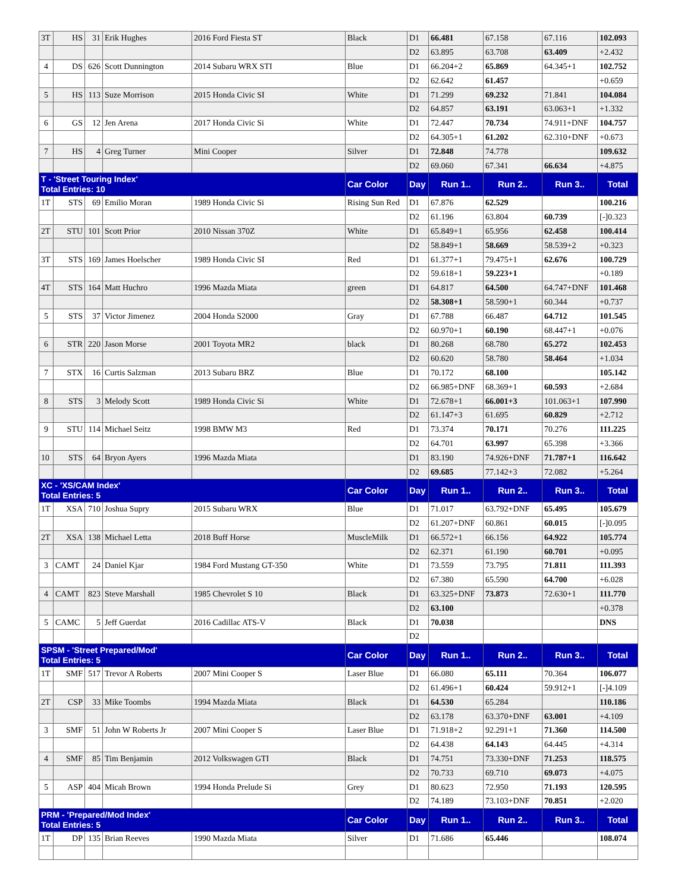| 3T | HS | 31 | Erik Hughes | 2016 Ford Fiesta ST | Black | D1 | 66.481 | 67.158 | 67.116 | 102.093 |
| | | | | | | D2 | 63.895 | 63.708 | 63.409 | +2.432 |
| 4 | DS | 626 | Scott Dunnington | 2014 Subaru WRX STI | Blue | D1 | 66.204+2 | 65.869 | 64.345+1 | 102.752 |
| | | | | | | D2 | 62.642 | 61.457 | | +0.659 |
| 5 | HS | 113 | Suze Morrison | 2015 Honda Civic SI | White | D1 | 71.299 | 69.232 | 71.841 | 104.084 |
| | | | | | | D2 | 64.857 | 63.191 | 63.063+1 | +1.332 |
| 6 | GS | 12 | Jen Arena | 2017 Honda Civic Si | White | D1 | 72.447 | 70.734 | 74.911+DNF | 104.757 |
| | | | | | | D2 | 64.305+1 | 61.202 | 62.310+DNF | +0.673 |
| 7 | HS | 4 | Greg Turner | Mini Cooper | Silver | D1 | 72.848 | 74.778 | | 109.632 |
| | | | | | | D2 | 69.060 | 67.341 | 66.634 | +4.875 |
| T - 'Street Touring Index' Total Entries: 10 | | | | | Car Color | Day | Run 1.. | Run 2.. | Run 3.. | Total |
| 1T | STS | 69 | Emilio Moran | 1989 Honda Civic Si | Rising Sun Red | D1 | 67.876 | 62.529 | | 100.216 |
| | | | | | | D2 | 61.196 | 63.804 | 60.739 | [-]0.323 |
| 2T | STU | 101 | Scott Prior | 2010 Nissan 370Z | White | D1 | 65.849+1 | 65.956 | 62.458 | 100.414 |
| | | | | | | D2 | 58.849+1 | 58.669 | 58.539+2 | +0.323 |
| 3T | STS | 169 | James Hoelscher | 1989 Honda Civic SI | Red | D1 | 61.377+1 | 79.475+1 | 62.676 | 100.729 |
| | | | | | | D2 | 59.618+1 | 59.223+1 | | +0.189 |
| 4T | STS | 164 | Matt Huchro | 1996 Mazda Miata | green | D1 | 64.817 | 64.500 | 64.747+DNF | 101.468 |
| | | | | | | D2 | 58.308+1 | 58.590+1 | 60.344 | +0.737 |
| 5 | STS | 37 | Victor Jimenez | 2004 Honda S2000 | Gray | D1 | 67.788 | 66.487 | 64.712 | 101.545 |
| | | | | | | D2 | 60.970+1 | 60.190 | 68.447+1 | +0.076 |
| 6 | STR | 220 | Jason Morse | 2001 Toyota MR2 | black | D1 | 80.268 | 68.780 | 65.272 | 102.453 |
| | | | | | | D2 | 60.620 | 58.780 | 58.464 | +1.034 |
| 7 | STX | 16 | Curtis Salzman | 2013 Subaru BRZ | Blue | D1 | 70.172 | 68.100 | | 105.142 |
| | | | | | | D2 | 66.985+DNF | 68.369+1 | 60.593 | +2.684 |
| 8 | STS | 3 | Melody Scott | 1989 Honda Civic Si | White | D1 | 72.678+1 | 66.001+3 | 101.063+1 | 107.990 |
| | | | | | | D2 | 61.147+3 | 61.695 | 60.829 | +2.712 |
| 9 | STU | 114 | Michael Seitz | 1998 BMW M3 | Red | D1 | 73.374 | 70.171 | 70.276 | 111.225 |
| | | | | | | D2 | 64.701 | 63.997 | 65.398 | +3.366 |
| 10 | STS | 64 | Bryon Ayers | 1996 Mazda Miata | | D1 | 83.190 | 74.926+DNF | 71.787+1 | 116.642 |
| | | | | | | D2 | 69.685 | 77.142+3 | 72.082 | +5.264 |
| XC - 'XS/CAM Index' Total Entries: 5 | | | | | Car Color | Day | Run 1.. | Run 2.. | Run 3.. | Total |
| 1T | XSA | 710 | Joshua Supry | 2015 Subaru WRX | Blue | D1 | 71.017 | 63.792+DNF | 65.495 | 105.679 |
| | | | | | | D2 | 61.207+DNF | 60.861 | 60.015 | [-]0.095 |
| 2T | XSA | 138 | Michael Letta | 2018 Buff Horse | MuscleMilk | D1 | 66.572+1 | 66.156 | 64.922 | 105.774 |
| | | | | | | D2 | 62.371 | 61.190 | 60.701 | +0.095 |
| 3 | CAMT | 24 | Daniel Kjar | 1984 Ford Mustang GT-350 | White | D1 | 73.559 | 73.795 | 71.811 | 111.393 |
| | | | | | | D2 | 67.380 | 65.590 | 64.700 | +6.028 |
| 4 | CAMT | 823 | Steve Marshall | 1985 Chevrolet S 10 | Black | D1 | 63.325+DNF | 73.873 | 72.630+1 | 111.770 |
| | | | | | | D2 | 63.100 | | | +0.378 |
| 5 | CAMC | 5 | Jeff Guerdat | 2016 Cadillac ATS-V | Black | D1 | 70.038 | | | DNS |
| | | | | | | D2 | | | | |
| SPSM - 'Street Prepared/Mod' Total Entries: 5 | | | | | Car Color | Day | Run 1.. | Run 2.. | Run 3.. | Total |
| 1T | SMF | 517 | Trevor A Roberts | 2007 Mini Cooper S | Laser Blue | D1 | 66.080 | 65.111 | 70.364 | 106.077 |
| | | | | | | D2 | 61.496+1 | 60.424 | 59.912+1 | [-]4.109 |
| 2T | CSP | 33 | Mike Toombs | 1994 Mazda Miata | Black | D1 | 64.530 | 65.284 | | 110.186 |
| | | | | | | D2 | 63.178 | 63.370+DNF | 63.001 | +4.109 |
| 3 | SMF | 51 | John W Roberts Jr | 2007 Mini Cooper S | Laser Blue | D1 | 71.918+2 | 92.291+1 | 71.360 | 114.500 |
| | | | | | | D2 | 64.438 | 64.143 | 64.445 | +4.314 |
| 4 | SMF | 85 | Tim Benjamin | 2012 Volkswagen GTI | Black | D1 | 74.751 | 73.330+DNF | 71.253 | 118.575 |
| | | | | | | D2 | 70.733 | 69.710 | 69.073 | +4.075 |
| 5 | ASP | 404 | Micah Brown | 1994 Honda Prelude Si | Grey | D1 | 80.623 | 72.950 | 71.193 | 120.595 |
| | | | | | | D2 | 74.189 | 73.103+DNF | 70.851 | +2.020 |
| PRM - 'Prepared/Mod Index' Total Entries: 5 | | | | | Car Color | Day | Run 1.. | Run 2.. | Run 3.. | Total |
| 1T | DP | 135 | Brian Reeves | 1990 Mazda Miata | Silver | D1 | 71.686 | 65.446 | | 108.074 |